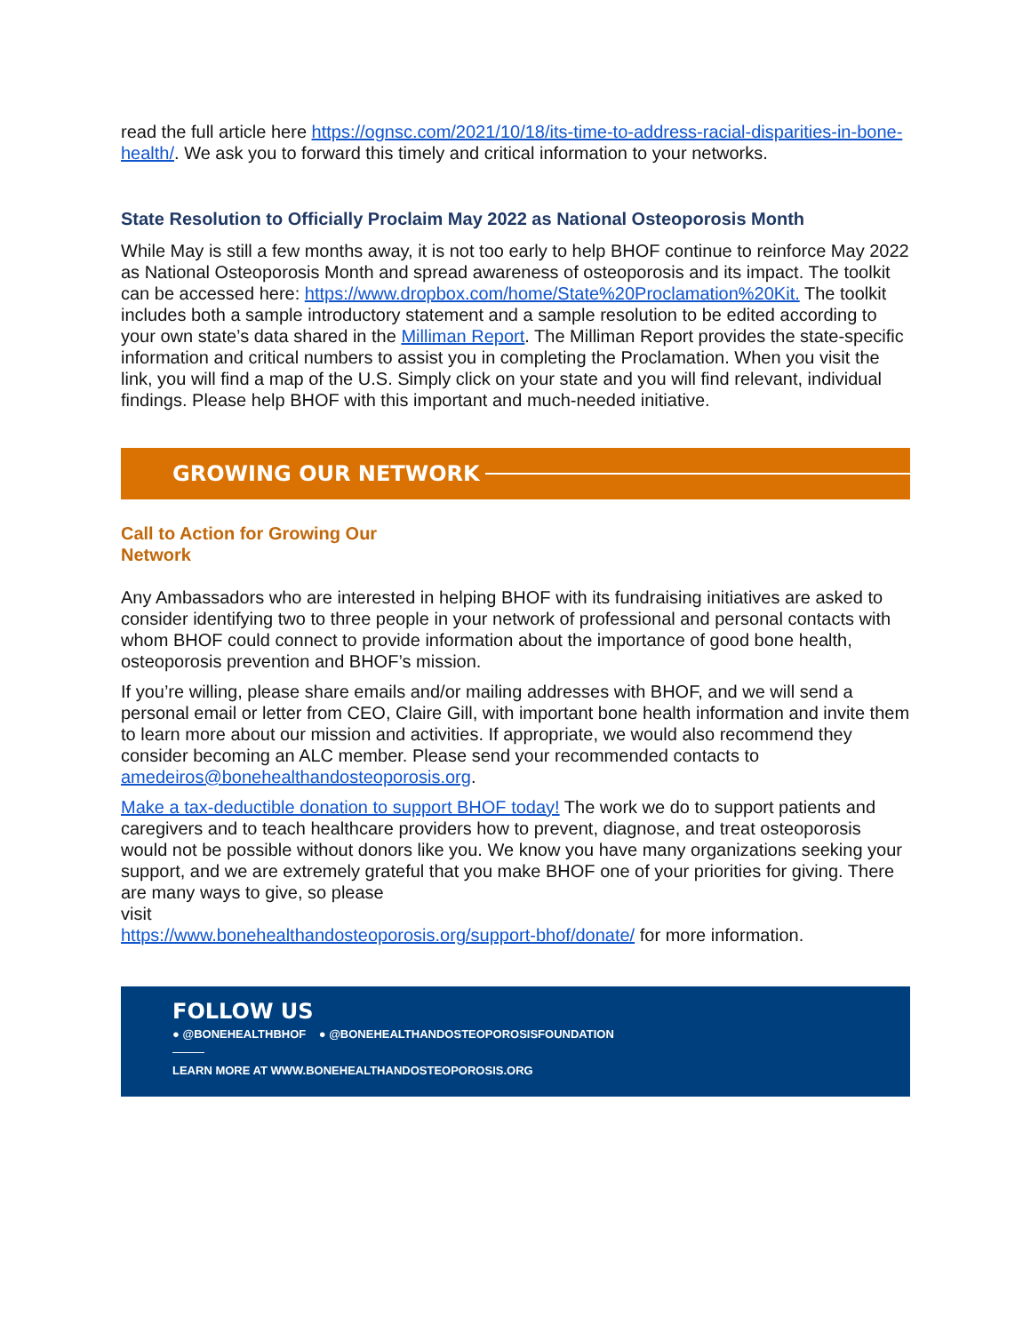read the full article here https://ognsc.com/2021/10/18/its-time-to-address-racial-disparities-in-bone-health/. We ask you to forward this timely and critical information to your networks.
State Resolution to Officially Proclaim May 2022 as National Osteoporosis Month
While May is still a few months away, it is not too early to help BHOF continue to reinforce May 2022 as National Osteoporosis Month and spread awareness of osteoporosis and its impact. The toolkit can be accessed here: https://www.dropbox.com/home/State%20Proclamation%20Kit. The toolkit includes both a sample introductory statement and a sample resolution to be edited according to your own state’s data shared in the Milliman Report. The Milliman Report provides the state-specific information and critical numbers to assist you in completing the Proclamation. When you visit the link, you will find a map of the U.S. Simply click on your state and you will find relevant, individual findings. Please help BHOF with this important and much-needed initiative.
GROWING OUR NETWORK
Call to Action for Growing Our Network
Any Ambassadors who are interested in helping BHOF with its fundraising initiatives are asked to consider identifying two to three people in your network of professional and personal contacts with whom BHOF could connect to provide information about the importance of good bone health, osteoporosis prevention and BHOF’s mission.
If you’re willing, please share emails and/or mailing addresses with BHOF, and we will send a personal email or letter from CEO, Claire Gill, with important bone health information and invite them to learn more about our mission and activities. If appropriate, we would also recommend they consider becoming an ALC member. Please send your recommended contacts to amedeiros@bonehealthandosteoporosis.org.
Make a tax-deductible donation to support BHOF today! The work we do to support patients and caregivers and to teach healthcare providers how to prevent, diagnose, and treat osteoporosis would not be possible without donors like you. We know you have many organizations seeking your support, and we are extremely grateful that you make BHOF one of your priorities for giving. There are many ways to give, so please
visit
https://www.bonehealthandosteoporosis.org/support-bhof/donate/ for more information.
FOLLOW US
● @BONEHEALTHBHOF ● @BONEHEALTHANDOSTEOPOROSISFOUNDATION
LEARN MORE AT WWW.BONEHEALTHANDOSTEOPOROSIS.ORG